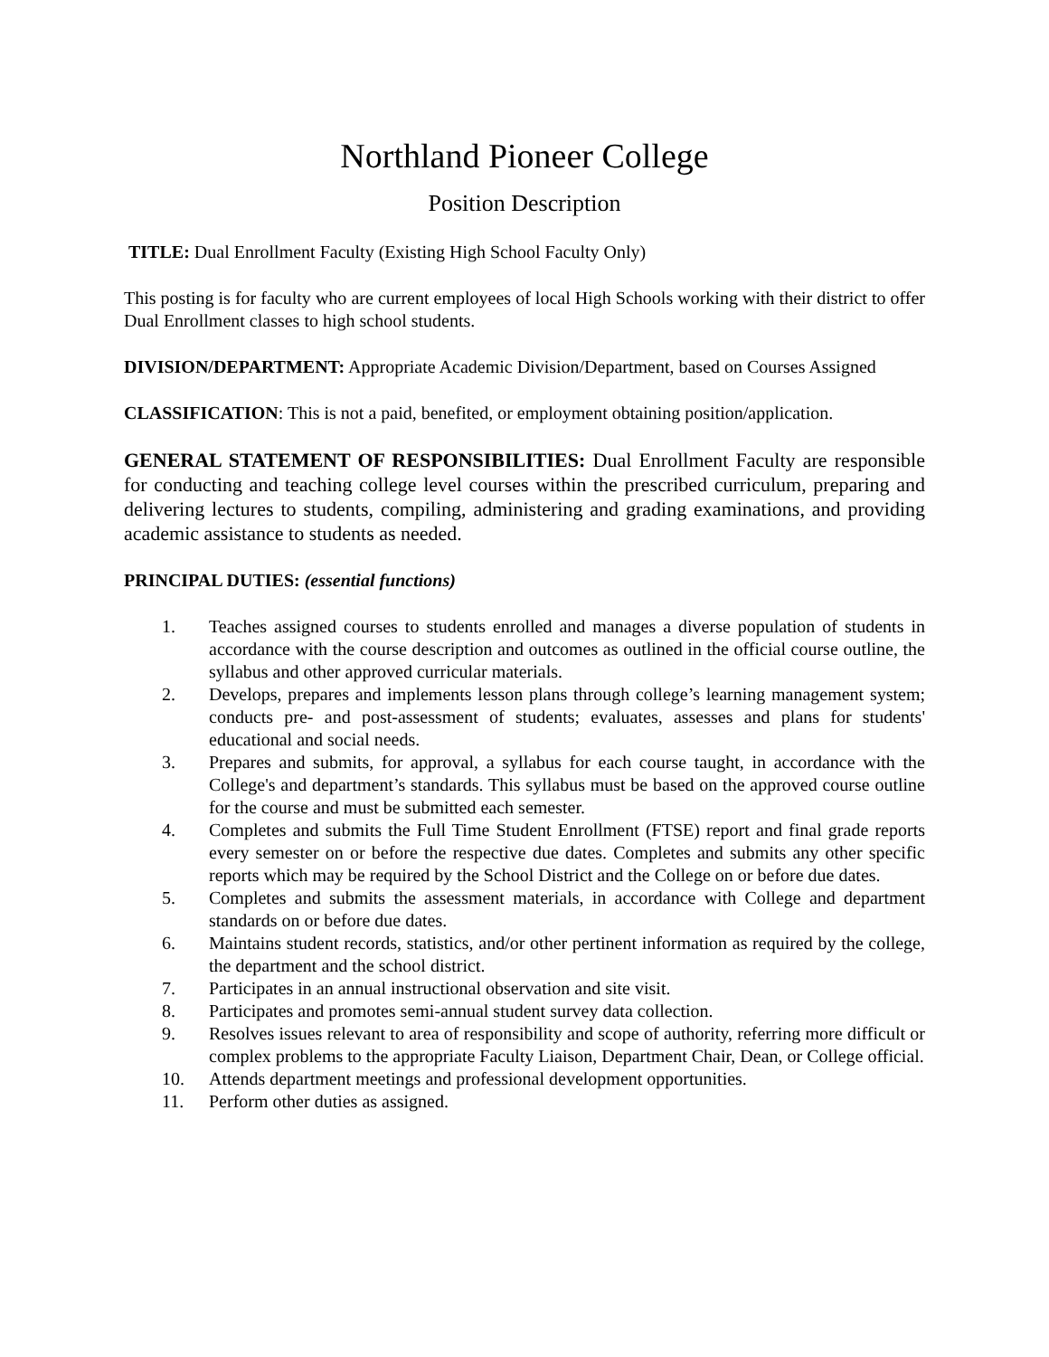Northland Pioneer College
Position Description
TITLE: Dual Enrollment Faculty (Existing High School Faculty Only)
This posting is for faculty who are current employees of local High Schools working with their district to offer Dual Enrollment classes to high school students.
DIVISION/DEPARTMENT: Appropriate Academic Division/Department, based on Courses Assigned
CLASSIFICATION: This is not a paid, benefited, or employment obtaining position/application.
GENERAL STATEMENT OF RESPONSIBILITIES: Dual Enrollment Faculty are responsible for conducting and teaching college level courses within the prescribed curriculum, preparing and delivering lectures to students, compiling, administering and grading examinations, and providing academic assistance to students as needed.
PRINCIPAL DUTIES: (essential functions)
1. Teaches assigned courses to students enrolled and manages a diverse population of students in accordance with the course description and outcomes as outlined in the official course outline, the syllabus and other approved curricular materials.
2. Develops, prepares and implements lesson plans through college’s learning management system; conducts pre- and post-assessment of students; evaluates, assesses and plans for students' educational and social needs.
3. Prepares and submits, for approval, a syllabus for each course taught, in accordance with the College's and department’s standards. This syllabus must be based on the approved course outline for the course and must be submitted each semester.
4. Completes and submits the Full Time Student Enrollment (FTSE) report and final grade reports every semester on or before the respective due dates. Completes and submits any other specific reports which may be required by the School District and the College on or before due dates.
5. Completes and submits the assessment materials, in accordance with College and department standards on or before due dates.
6. Maintains student records, statistics, and/or other pertinent information as required by the college, the department and the school district.
7. Participates in an annual instructional observation and site visit.
8. Participates and promotes semi-annual student survey data collection.
9. Resolves issues relevant to area of responsibility and scope of authority, referring more difficult or complex problems to the appropriate Faculty Liaison, Department Chair, Dean, or College official.
10. Attends department meetings and professional development opportunities.
11. Perform other duties as assigned.